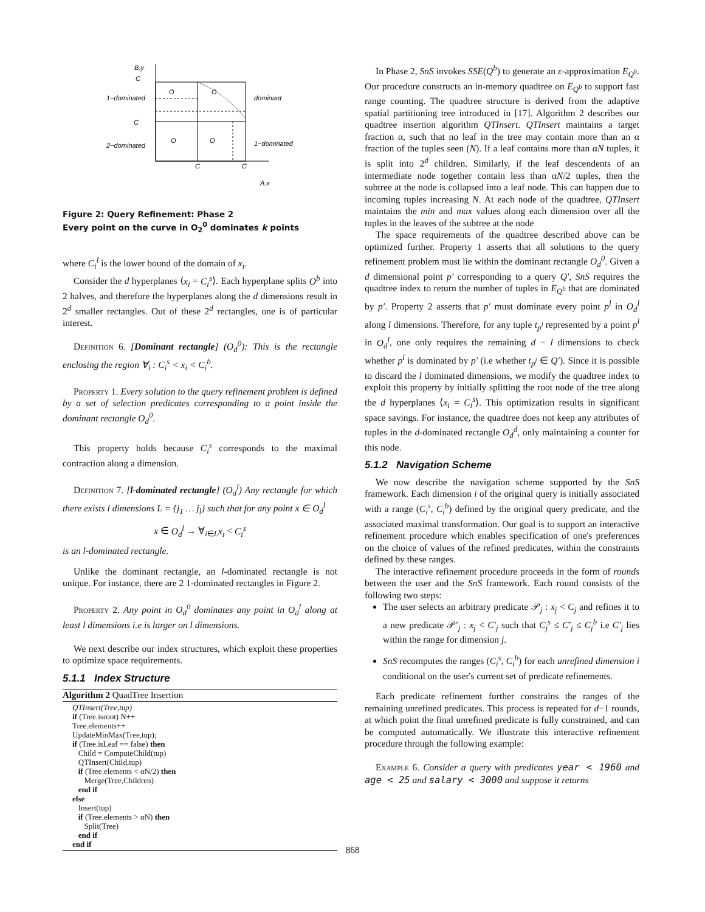B.y
C
1−dominated
O
O
dominant
C
O
O
2−dominated
1−dominated
C
C
A.x
Figure 2: Query Refinement: Phase 2
Every point on the curve in O<sub>2</sub><sup>0</sup> dominates k points
where C<sub>i</sub><sup>l</sup> is the lower bound of the domain of x<sub>i</sub>.
Consider the d hyperplanes ⟨x<sub>i</sub> = C<sub>i</sub><sup>s</sup>⟩. Each hyperplane splits O<sup>b</sup> into 2 halves, and therefore the hyperplanes along the d dimensions result in 2<sup>d</sup> smaller rectangles. Out of these 2<sup>d</sup> rectangles, one is of particular interest.
Definition 6. [Dominant rectangle] (O<sub>d</sub><sup>0</sup>): This is the rectangle enclosing the region ∀<sub>i</sub> : C<sub>i</sub><sup>s</sup> < x<sub>i</sub> < C<sub>i</sub><sup>b</sup>.
Property 1. Every solution to the query refinement problem is defined by a set of selection predicates corresponding to a point inside the dominant rectangle O<sub>d</sub><sup>0</sup>.
This property holds because C<sub>i</sub><sup>s</sup> corresponds to the maximal contraction along a dimension.
Definition 7. [l-dominated rectangle] (O<sub>d</sub><sup>l</sup>) Any rectangle for which there exists l dimensions L = {j<sub>1</sub> … j<sub>l</sub>} such that for any point x ∈ O<sub>d</sub><sup>l</sup>
x ∈ O<sub>d</sub><sup>l</sup> → ∀<sub>i∈L</sub>x<sub>i</sub> < C<sub>i</sub><sup>s</sup>
is an l-dominated rectangle.
Unlike the dominant rectangle, an l-dominated rectangle is not unique. For instance, there are 2 1-dominated rectangles in Figure 2.
Property 2. Any point in O<sub>d</sub><sup>0</sup> dominates any point in O<sub>d</sub><sup>l</sup> along at least l dimensions i.e is larger on l dimensions.
We next describe our index structures, which exploit these properties to optimize space requirements.
5.1.1 Index Structure
Algorithm 2 QuadTree Insertion
QTInsert(Tree,tup)
if (Tree.isroot) N++
Tree.elements++
UpdateMinMax(Tree,tup);
if (Tree.isLeaf == false) then
Child = ComputeChild(tup)
QTInsert(Child,tup)
if (Tree.elements < αN/2) then
Merge(Tree,Children)
end if
else
Insert(tup)
if (Tree.elements > αN) then
Split(Tree)
end if
end if
In Phase 2, SnS invokes SSE(Q<sup>b</sup>) to generate an ε-approximation E<sub>Q<sup>b</sup></sub>. Our procedure constructs an in-memory quadtree on E<sub>Q<sup>b</sup></sub> to support fast range counting. The quadtree structure is derived from the adaptive spatial partitioning tree introduced in [17]. Algorithm 2 describes our quadtree insertion algorithm QTInsert. QTInsert maintains a target fraction α, such that no leaf in the tree may contain more than an α fraction of the tuples seen (N). If a leaf contains more than αN tuples, it is split into 2<sup>d</sup> children. Similarly, if the leaf descendents of an intermediate node together contain less than αN/2 tuples, then the subtree at the node is collapsed into a leaf node. This can happen due to incoming tuples increasing N. At each node of the quadtree, QTInsert maintains the min and max values along each dimension over all the tuples in the leaves of the subtree at the node
The space requirements of the quadtree described above can be optimized further. Property 1 asserts that all solutions to the query refinement problem must lie within the dominant rectangle O<sub>d</sub><sup>0</sup>. Given a d dimensional point p′ corresponding to a query Q′, SnS requires the quadtree index to return the number of tuples in E<sub>Q<sup>b</sup></sub> that are dominated by p′. Property 2 asserts that p′ must dominate every point p<sup>l</sup> in O<sub>d</sub><sup>l</sup> along l dimensions. Therefore, for any tuple t<sub>p<sup>l</sup></sub> represented by a point p<sup>l</sup> in O<sub>d</sub><sup>l</sup>, one only requires the remaining d − l dimensions to check whether p<sup>l</sup> is dominated by p′ (i.e whether t<sub>p<sup>l</sup></sub> ∈ Q′). Since it is possible to discard the l dominated dimensions, we modify the quadtree index to exploit this property by initially splitting the root node of the tree along the d hyperplanes ⟨x<sub>i</sub> = C<sub>i</sub><sup>s</sup>⟩. This optimization results in significant space savings. For instance, the quadtree does not keep any attributes of tuples in the d-dominated rectangle O<sub>d</sub><sup>d</sup>, only maintaining a counter for this node.
5.1.2 Navigation Scheme
We now describe the navigation scheme supported by the SnS framework. Each dimension i of the original query is initially associated with a range (C<sub>i</sub><sup>s</sup>, C<sub>i</sub><sup>b</sup>) defined by the original query predicate, and the associated maximal transformation. Our goal is to support an interactive refinement procedure which enables specification of one's preferences on the choice of values of the refined predicates, within the constraints defined by these ranges.
The interactive refinement procedure proceeds in the form of rounds between the user and the SnS framework. Each round consists of the following two steps:
The user selects an arbitrary predicate 𝒫<sub>j</sub> : x<sub>j</sub> < C<sub>j</sub> and refines it to a new predicate 𝒫′<sub>j</sub> : x<sub>j</sub> < C′<sub>j</sub> such that C<sub>j</sub><sup>s</sup> ≤ C′<sub>j</sub> ≤ C<sub>j</sub><sup>b</sup> i.e C′<sub>j</sub> lies within the range for dimension j.
SnS recomputes the ranges (C<sub>i</sub><sup>s</sup>, C<sub>i</sub><sup>b</sup>) for each unrefined dimension i conditional on the user's current set of predicate refinements.
Each predicate refinement further constrains the ranges of the remaining unrefined predicates. This process is repeated for d−1 rounds, at which point the final unrefined predicate is fully constrained, and can be computed automatically. We illustrate this interactive refinement procedure through the following example:
Example 6. Consider a query with predicates year < 1960 and age < 25 and salary < 3000 and suppose it returns
868